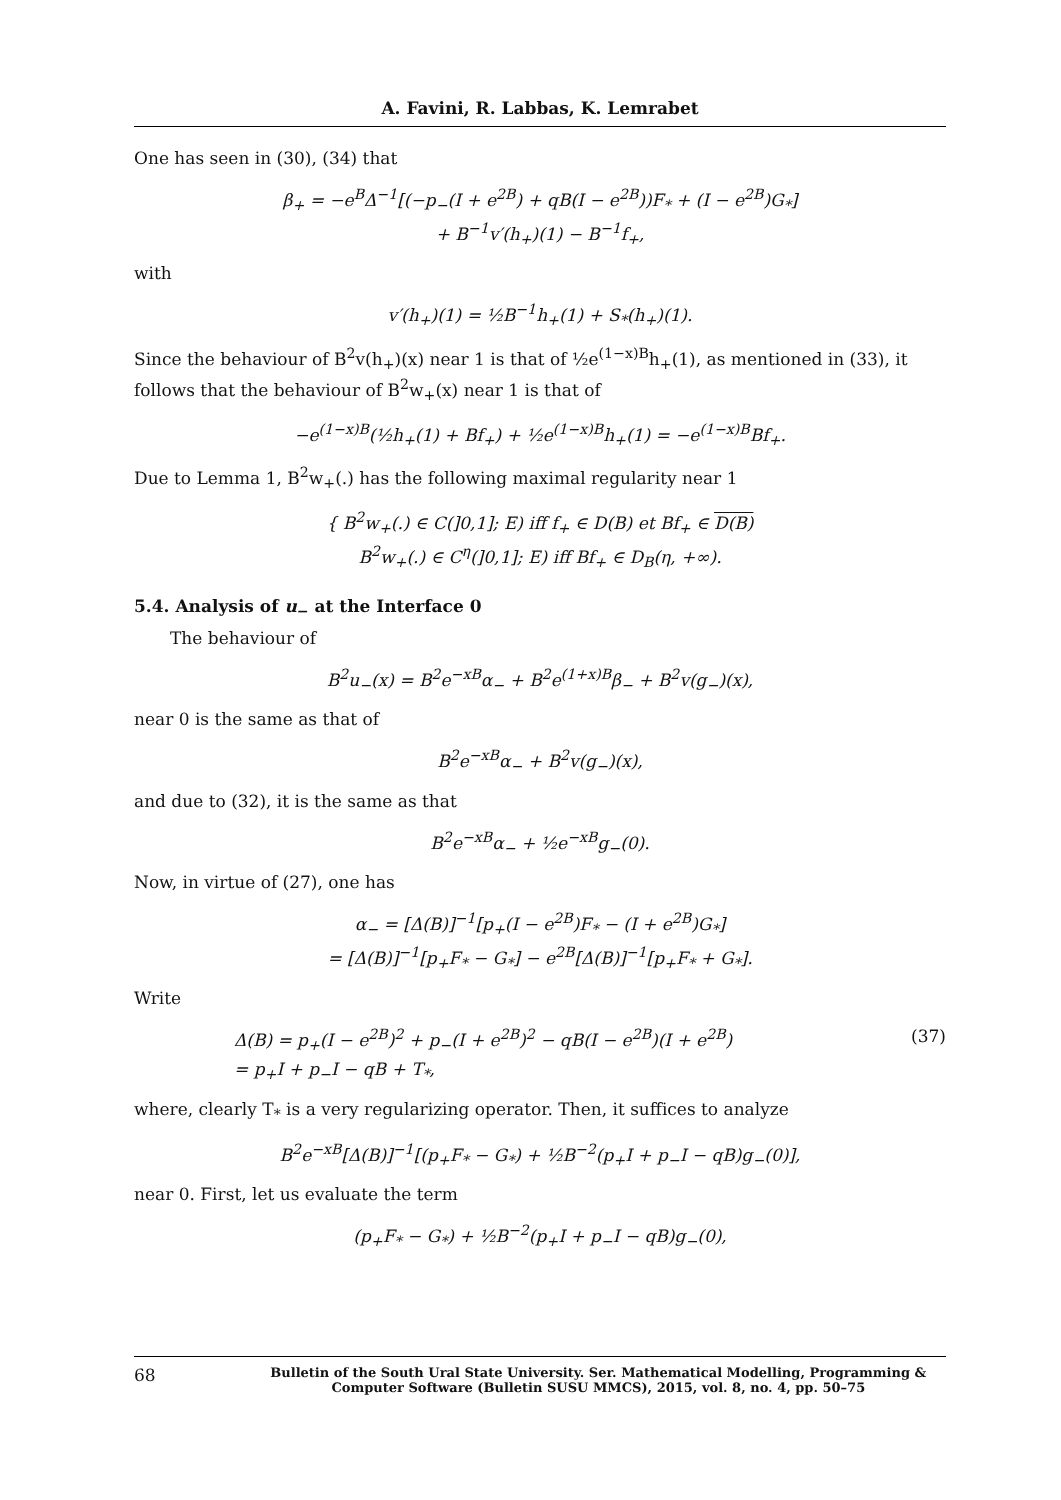A. Favini, R. Labbas, K. Lemrabet
One has seen in (30), (34) that
β<sub>+</sub> = −e<sup>B</sup>Δ<sup>−1</sup>[(−p<sub>−</sub>(I + e<sup>2B</sup>) + qB(I − e<sup>2B</sup>))F<sub>*</sub> + (I − e<sup>2B</sup>)G<sub>*</sub>]
+ B<sup>−1</sup>v′(h<sub>+</sub>)(1) − B<sup>−1</sup>f<sub>+</sub>,
with
v′(h<sub>+</sub>)(1) = ½B<sup>−1</sup>h<sub>+</sub>(1) + S<sub>*</sub>(h<sub>+</sub>)(1).
Since the behaviour of B<sup>2</sup>v(h<sub>+</sub>)(x) near 1 is that of ½e<sup>(1−x)B</sup>h<sub>+</sub>(1), as mentioned in (33), it follows that the behaviour of B<sup>2</sup>w<sub>+</sub>(x) near 1 is that of
−e<sup>(1−x)B</sup>(½h<sub>+</sub>(1) + Bf<sub>+</sub>) + ½e<sup>(1−x)B</sup>h<sub>+</sub>(1) = −e<sup>(1−x)B</sup>Bf<sub>+</sub>.
Due to Lemma 1, B<sup>2</sup>w<sub>+</sub>(.) has the following maximal regularity near 1
{ B<sup>2</sup>w<sub>+</sub>(.) ∈ C(]0,1]; E) iff f<sub>+</sub> ∈ D(B) et Bf<sub>+</sub> ∈ D(B)
B<sup>2</sup>w<sub>+</sub>(.) ∈ C<sup>η</sup>(]0,1]; E) iff Bf<sub>+</sub> ∈ D<sub>B</sub>(η, +∞).
5.4. Analysis of u<sub>−</sub> at the Interface 0
The behaviour of
B<sup>2</sup>u<sub>−</sub>(x) = B<sup>2</sup>e<sup>−xB</sup>α<sub>−</sub> + B<sup>2</sup>e<sup>(1+x)B</sup>β<sub>−</sub> + B<sup>2</sup>v(g<sub>−</sub>)(x),
near 0 is the same as that of
B<sup>2</sup>e<sup>−xB</sup>α<sub>−</sub> + B<sup>2</sup>v(g<sub>−</sub>)(x),
and due to (32), it is the same as that
B<sup>2</sup>e<sup>−xB</sup>α<sub>−</sub> + ½e<sup>−xB</sup>g<sub>−</sub>(0).
Now, in virtue of (27), one has
α<sub>−</sub> = [Δ(B)]<sup>−1</sup>[p<sub>+</sub>(I − e<sup>2B</sup>)F<sub>*</sub> − (I + e<sup>2B</sup>)G<sub>*</sub>]
= [Δ(B)]<sup>−1</sup>[p<sub>+</sub>F<sub>*</sub> − G<sub>*</sub>] − e<sup>2B</sup>[Δ(B)]<sup>−1</sup>[p<sub>+</sub>F<sub>*</sub> + G<sub>*</sub>].
Write
Δ(B) = p<sub>+</sub>(I − e<sup>2B</sup>)<sup>2</sup> + p<sub>−</sub>(I + e<sup>2B</sup>)<sup>2</sup> − qB(I − e<sup>2B</sup>)(I + e<sup>2B</sup>)
= p<sub>+</sub>I + p<sub>−</sub>I − qB + T<sub>*</sub>, (37)
where, clearly T<sub>*</sub> is a very regularizing operator. Then, it suffices to analyze
B<sup>2</sup>e<sup>−xB</sup>[Δ(B)]<sup>−1</sup>[(p<sub>+</sub>F<sub>*</sub> − G<sub>*</sub>) + ½B<sup>−2</sup>(p<sub>+</sub>I + p<sub>−</sub>I − qB)g<sub>−</sub>(0)],
near 0. First, let us evaluate the term
(p<sub>+</sub>F<sub>*</sub> − G<sub>*</sub>) + ½B<sup>−2</sup>(p<sub>+</sub>I + p<sub>−</sub>I − qB)g<sub>−</sub>(0),
68 Bulletin of the South Ural State University. Ser. Mathematical Modelling, Programming & Computer Software (Bulletin SUSU MMCS), 2015, vol. 8, no. 4, pp. 50–75